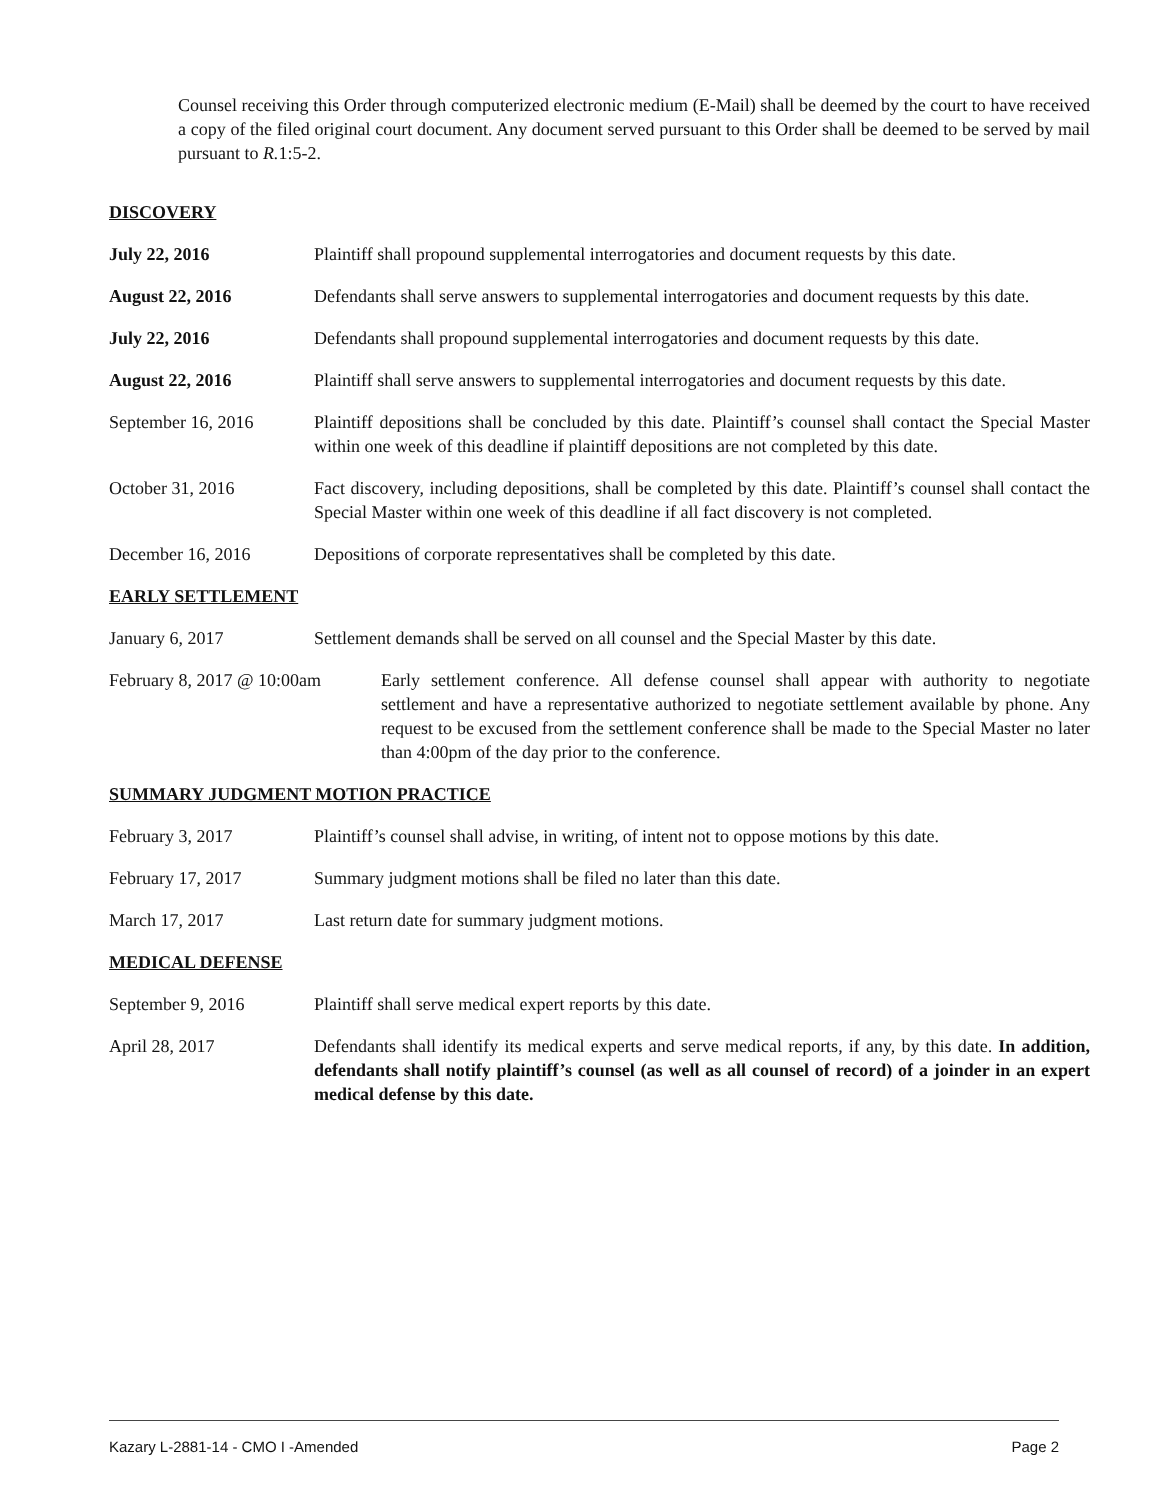Counsel receiving this Order through computerized electronic medium (E-Mail) shall be deemed by the court to have received a copy of the filed original court document. Any document served pursuant to this Order shall be deemed to be served by mail pursuant to R. 1:5-2.
DISCOVERY
July 22, 2016 Plaintiff shall propound supplemental interrogatories and document requests by this date.
August 22, 2016 Defendants shall serve answers to supplemental interrogatories and document requests by this date.
July 22, 2016 Defendants shall propound supplemental interrogatories and document requests by this date.
August 22, 2016 Plaintiff shall serve answers to supplemental interrogatories and document requests by this date.
September 16, 2016 Plaintiff depositions shall be concluded by this date. Plaintiff’s counsel shall contact the Special Master within one week of this deadline if plaintiff depositions are not completed by this date.
October 31, 2016 Fact discovery, including depositions, shall be completed by this date. Plaintiff’s counsel shall contact the Special Master within one week of this deadline if all fact discovery is not completed.
December 16, 2016 Depositions of corporate representatives shall be completed by this date.
EARLY SETTLEMENT
January 6, 2017 Settlement demands shall be served on all counsel and the Special Master by this date.
February 8, 2017 @ 10:00am
Early settlement conference. All defense counsel shall appear with authority to negotiate settlement and have a representative authorized to negotiate settlement available by phone. Any request to be excused from the settlement conference shall be made to the Special Master no later than 4:00pm of the day prior to the conference.
SUMMARY JUDGMENT MOTION PRACTICE
February 3, 2017 Plaintiff’s counsel shall advise, in writing, of intent not to oppose motions by this date.
February 17, 2017 Summary judgment motions shall be filed no later than this date.
March 17, 2017 Last return date for summary judgment motions.
MEDICAL DEFENSE
September 9, 2016 Plaintiff shall serve medical expert reports by this date.
April 28, 2017 Defendants shall identify its medical experts and serve medical reports, if any, by this date. In addition, defendants shall notify plaintiff’s counsel (as well as all counsel of record) of a joinder in an expert medical defense by this date.
Kazary L-2881-14 - CMO I -Amended Page 2